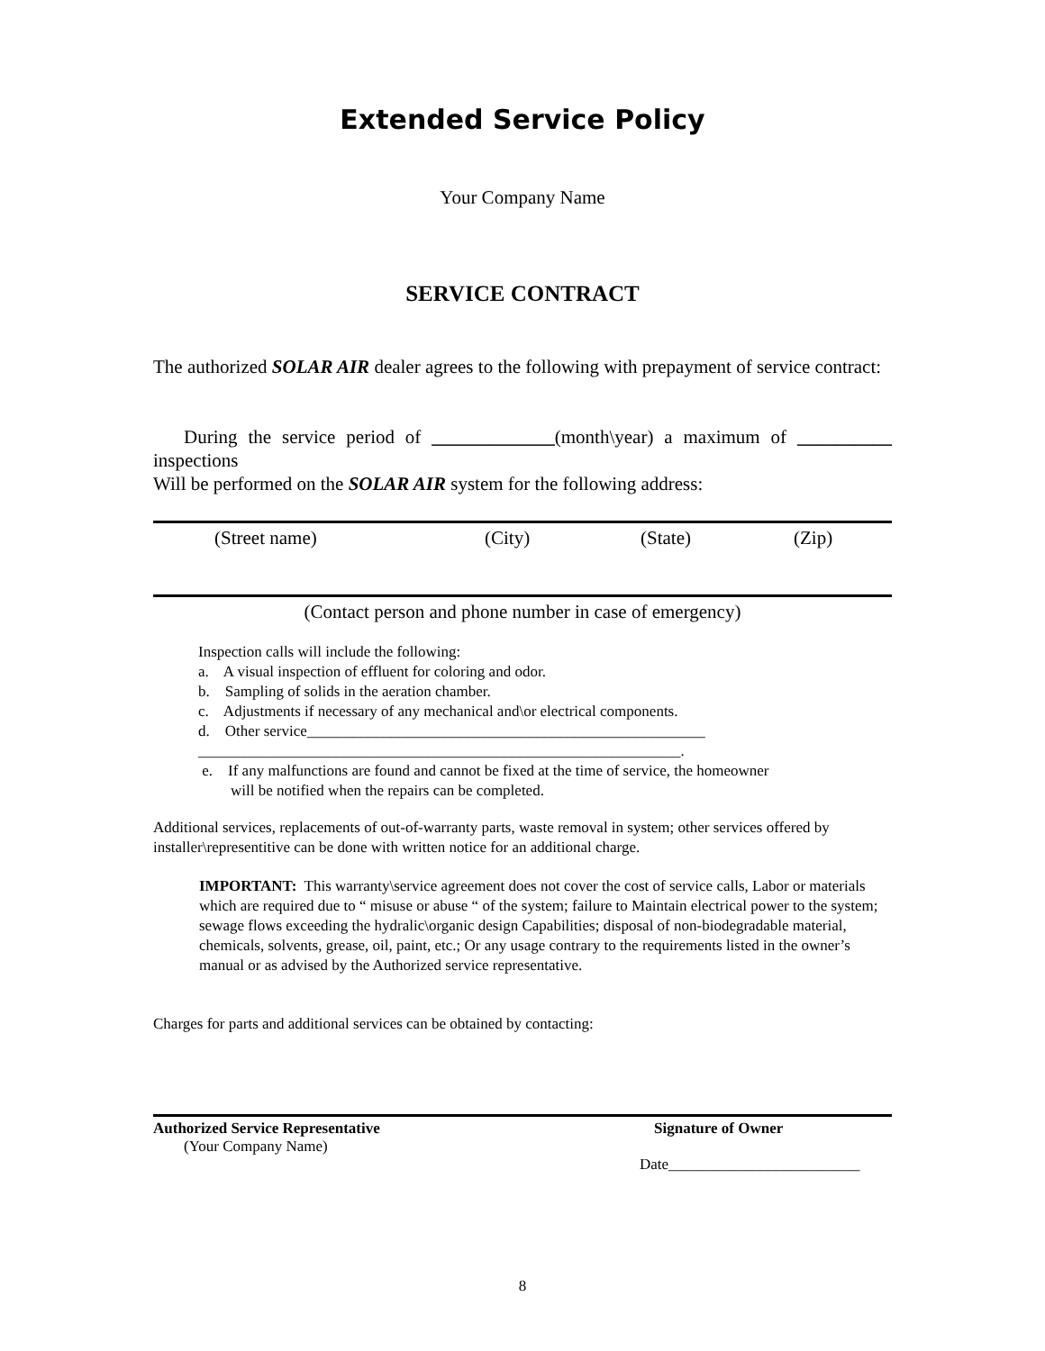Extended Service Policy
Your Company Name
SERVICE CONTRACT
The authorized SOLAR AIR dealer agrees to the following with prepayment of service contract:
During the service period of _____________(month\year) a maximum of __________ inspections
Will be performed on the SOLAR AIR system for the following address:
(Street name) (City) (State) (Zip)
(Contact person and phone number in case of emergency)
Inspection calls will include the following:
a. A visual inspection of effluent for coloring and odor.
b. Sampling of solids in the aeration chamber.
c. Adjustments if necessary of any mechanical and\or electrical components.
d. Other service____________________________________________________
_______________________________________________________________.
e. If any malfunctions are found and cannot be fixed at the time of service, the homeowner
will be notified when the repairs can be completed.
Additional services, replacements of out-of-warranty parts, waste removal in system; other services offered by installer\representitive can be done with written notice for an additional charge.
IMPORTANT: This warranty\service agreement does not cover the cost of service calls, Labor or materials which are required due to “ misuse or abuse “ of the system; failure to Maintain electrical power to the system; sewage flows exceeding the hydralic\organic design Capabilities; disposal of non-biodegradable material, chemicals, solvents, grease, oil, paint, etc.; Or any usage contrary to the requirements listed in the owner’s manual or as advised by the Authorized service representative.
Charges for parts and additional services can be obtained by contacting:
Authorized Service Representative Signature of Owner
(Your Company Name)
Date_________________________
8